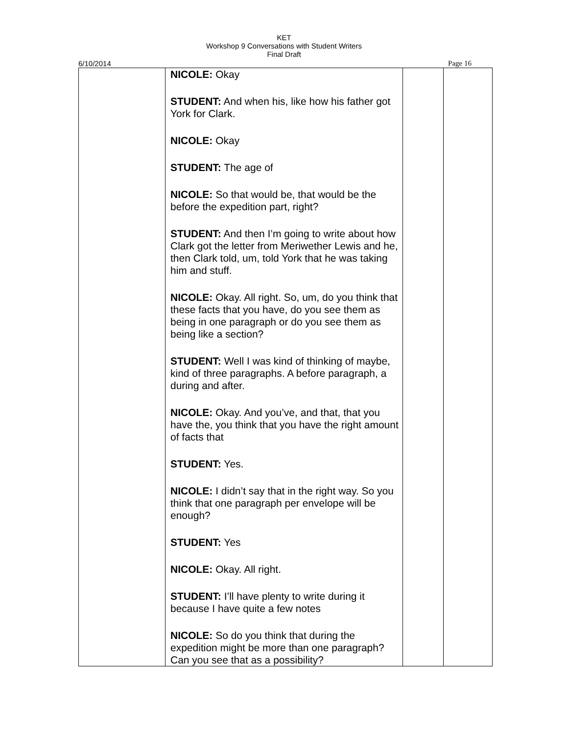KET
Workshop 9 Conversations with Student Writers
Final Draft
6/10/2014 Page 16
| | NICOLE: Okay STUDENT: And when his, like how his father got York for Clark. NICOLE: Okay STUDENT: The age of NICOLE: So that would be, that would be the before the expedition part, right? STUDENT: And then I’m going to write about how Clark got the letter from Meriwether Lewis and he, then Clark told, um, told York that he was taking him and stuff. NICOLE: Okay. All right. So, um, do you think that these facts that you have, do you see them as being in one paragraph or do you see them as being like a section? STUDENT: Well I was kind of thinking of maybe, kind of three paragraphs. A before paragraph, a during and after. NICOLE: Okay. And you’ve, and that, that you have the, you think that you have the right amount of facts that STUDENT: Yes. NICOLE: I didn’t say that in the right way. So you think that one paragraph per envelope will be enough? STUDENT: Yes NICOLE: Okay. All right. STUDENT: I’ll have plenty to write during it because I have quite a few notes NICOLE: So do you think that during the expedition might be more than one paragraph? Can you see that as a possibility? | | |